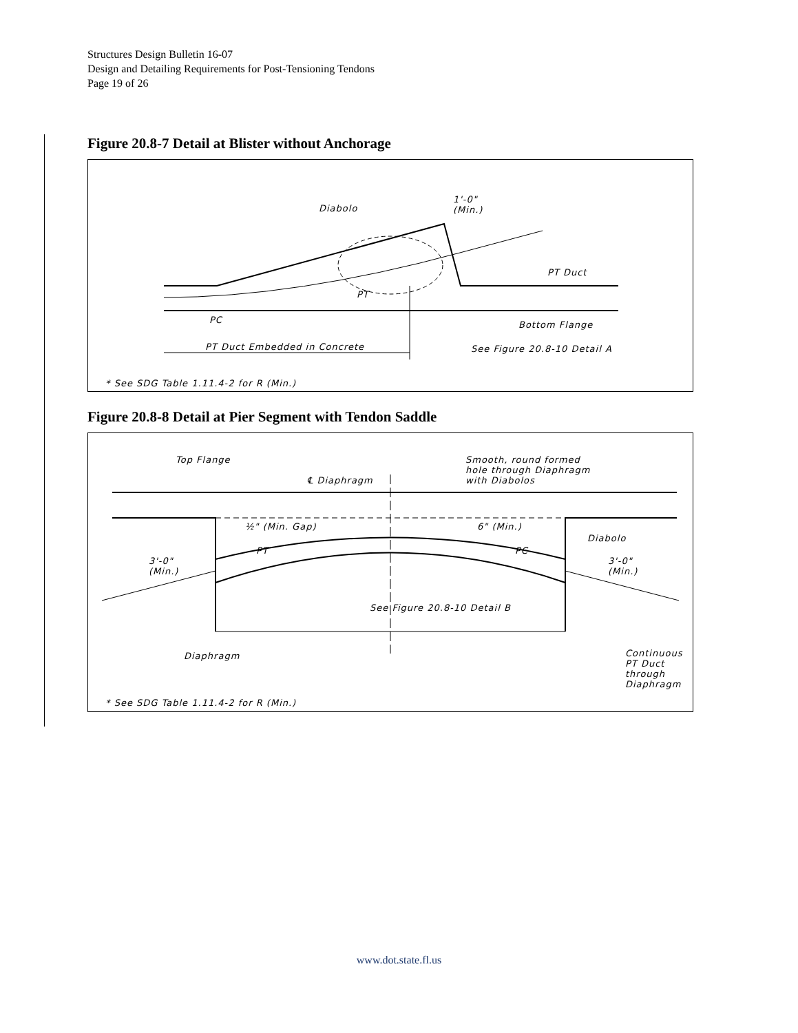Structures Design Bulletin 16-07
Design and Detailing Requirements for Post-Tensioning Tendons
Page 19 of 26
Figure 20.8-7 Detail at Blister without Anchorage
Diabolo
1'-0"
(Min.)
PT Duct
PT
PC Bottom Flange
PT Duct Embedded in Concrete See Figure 20.8-10 Detail A
* See SDG Table 1.11.4-2 for R (Min.)
Figure 20.8-8 Detail at Pier Segment with Tendon Saddle
Top Flange
℄ Diaphragm
Smooth, round formed
hole through Diaphragm
with Diabolos
½" (Min. Gap) 6" (Min.)
Diabolo
PT PC
3'-0"
(Min.)
3'-0"
(Min.)
See Figure 20.8-10 Detail B
Diaphragm Continuous
PT Duct
through
Diaphragm
* See SDG Table 1.11.4-2 for R (Min.)
www.dot.state.fl.us